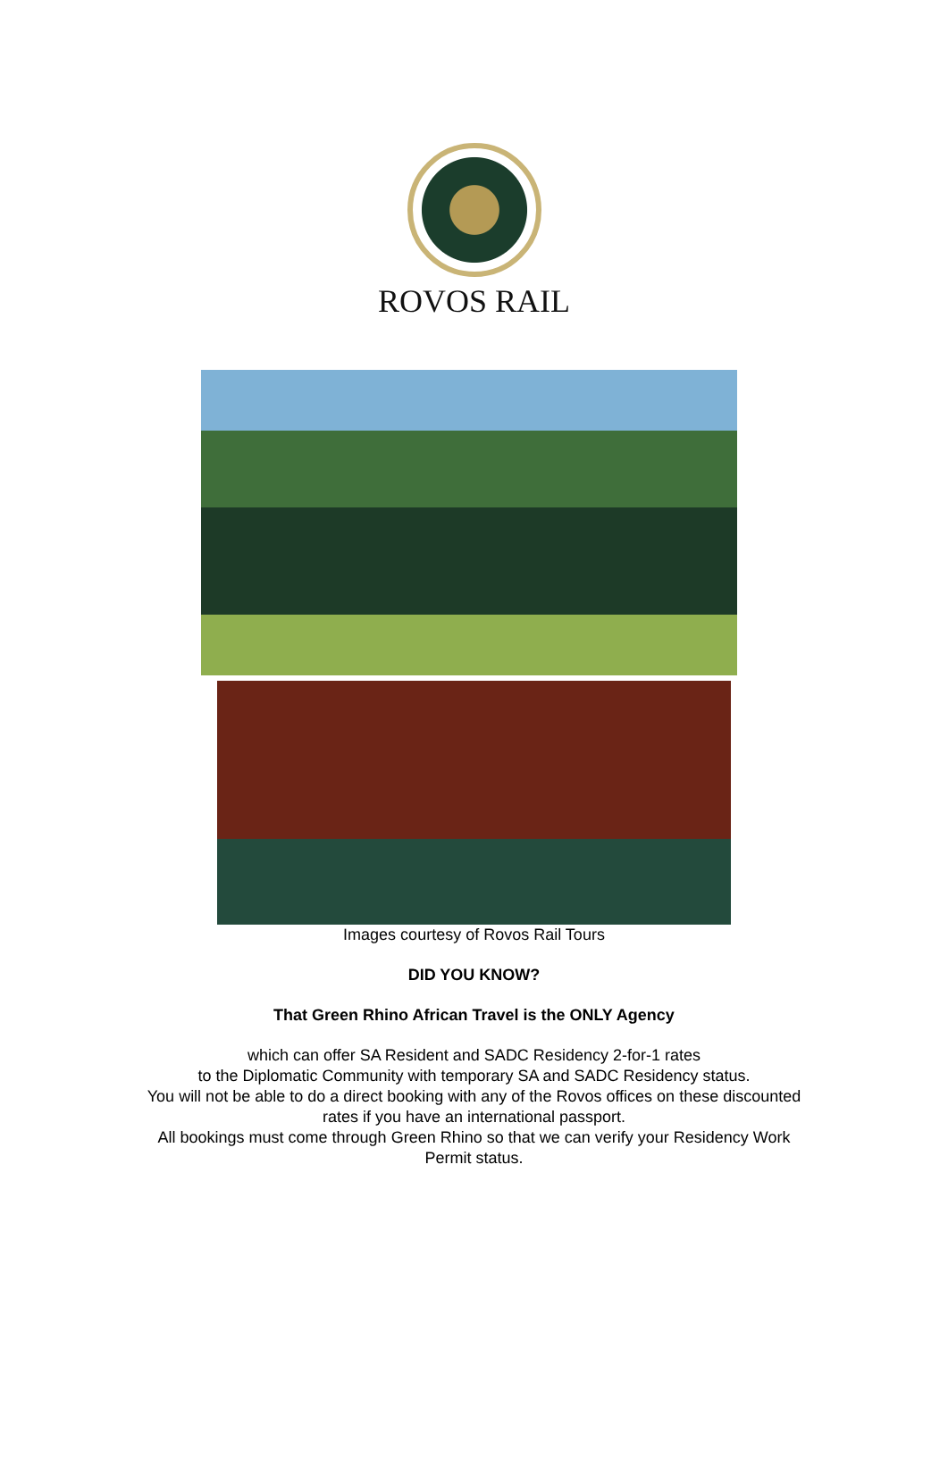ROVOS RAIL
Images courtesy of Rovos Rail Tours
DID YOU KNOW?
That Green Rhino African Travel is the ONLY Agency
which can offer SA Resident and SADC Residency 2-for-1 rates
to the Diplomatic Community with temporary SA and SADC Residency status.
You will not be able to do a direct booking with any of the Rovos offices on these discounted
rates if you have an international passport.
All bookings must come through Green Rhino so that we can verify your Residency Work
Permit status.